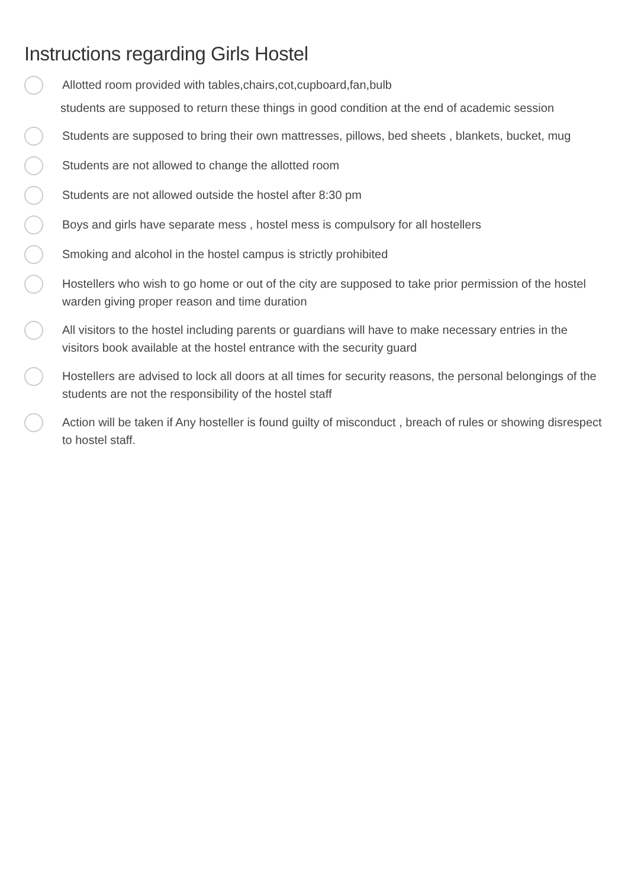Instructions regarding Girls Hostel
Allotted room provided with tables,chairs,cot,cupboard,fan,bulb
students are supposed to return these things in good condition at the end of academic session
Students are supposed to bring their own mattresses, pillows, bed sheets , blankets, bucket, mug
Students are not allowed to change the allotted room
Students are not allowed outside the hostel after 8:30 pm
Boys and girls have separate mess , hostel mess is compulsory for all hostellers
Smoking and alcohol in the hostel campus is strictly prohibited
Hostellers who wish to go home or out of the city are supposed to take prior permission of the hostel warden giving proper reason and time duration
All visitors to the hostel including parents or guardians will have to make necessary entries in the visitors book available at the hostel entrance with the security guard
Hostellers are advised to lock all doors at all times for security reasons, the personal belongings of the students are not the responsibility of the hostel staff
Action will be taken if Any hosteller is found guilty of misconduct , breach of rules or showing disrespect to hostel staff.